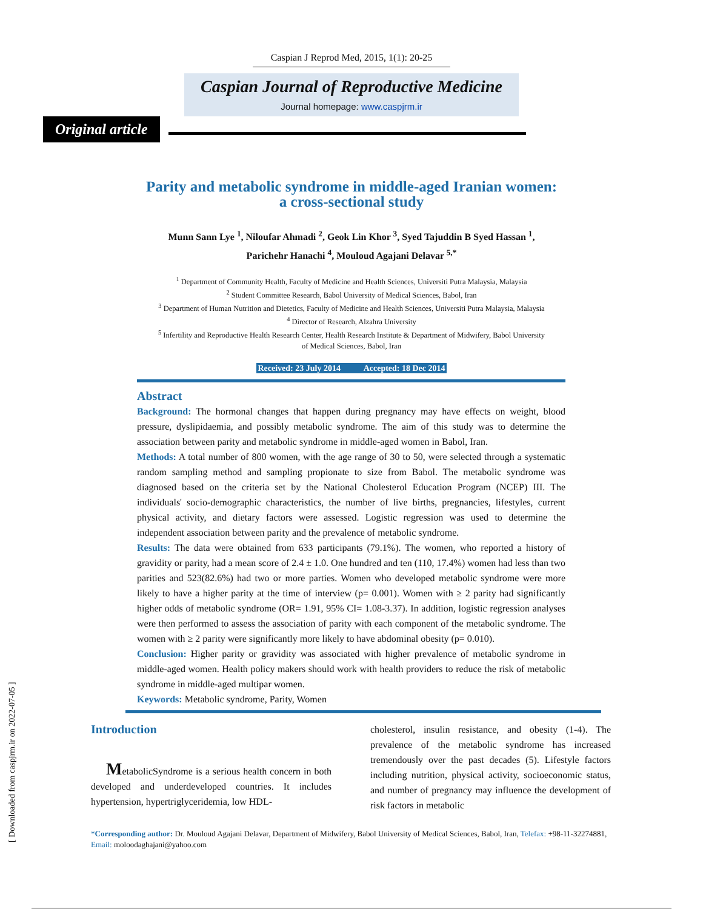Caspian J Reprod Med, 2015, 1(1): 20-25
Caspian Journal of Reproductive Medicine
Journal homepage: www.caspjrm.ir
Original article
Parity and metabolic syndrome in middle-aged Iranian women:
a cross-sectional study
Munn Sann Lye <sup>1</sup>, Niloufar Ahmadi <sup>2</sup>, Geok Lin Khor <sup>3</sup>, Syed Tajuddin B Syed Hassan <sup>1</sup>,
Parichehr Hanachi <sup>4</sup>, Mouloud Agajani Delavar <sup>5,*</sup>
<sup>1</sup> Department of Community Health, Faculty of Medicine and Health Sciences, Universiti Putra Malaysia, Malaysia
<sup>2</sup> Student Committee Research, Babol University of Medical Sciences, Babol, Iran
<sup>3</sup> Department of Human Nutrition and Dietetics, Faculty of Medicine and Health Sciences, Universiti Putra Malaysia, Malaysia
<sup>4</sup> Director of Research, Alzahra University
<sup>5</sup> Infertility and Reproductive Health Research Center, Health Research Institute & Department of Midwifery, Babol University
of Medical Sciences, Babol, Iran
Received: 23 July 2014 Accepted: 18 Dec 2014
Abstract
Background: The hormonal changes that happen during pregnancy may have effects on weight, blood pressure, dyslipidaemia, and possibly metabolic syndrome. The aim of this study was to determine the association between parity and metabolic syndrome in middle-aged women in Babol, Iran.
Methods: A total number of 800 women, with the age range of 30 to 50, were selected through a systematic random sampling method and sampling propionate to size from Babol. The metabolic syndrome was diagnosed based on the criteria set by the National Cholesterol Education Program (NCEP) III. The individuals' socio-demographic characteristics, the number of live births, pregnancies, lifestyles, current physical activity, and dietary factors were assessed. Logistic regression was used to determine the independent association between parity and the prevalence of metabolic syndrome.
Results: The data were obtained from 633 participants (79.1%). The women, who reported a history of gravidity or parity, had a mean score of 2.4 ± 1.0. One hundred and ten (110, 17.4%) women had less than two parities and 523(82.6%) had two or more parties. Women who developed metabolic syndrome were more likely to have a higher parity at the time of interview (p= 0.001). Women with ≥ 2 parity had significantly higher odds of metabolic syndrome (OR= 1.91, 95% CI= 1.08-3.37). In addition, logistic regression analyses were then performed to assess the association of parity with each component of the metabolic syndrome. The women with ≥ 2 parity were significantly more likely to have abdominal obesity (p= 0.010).
Conclusion: Higher parity or gravidity was associated with higher prevalence of metabolic syndrome in middle-aged women. Health policy makers should work with health providers to reduce the risk of metabolic syndrome in middle-aged multipar women.
Keywords: Metabolic syndrome, Parity, Women
Introduction
MetabolicSyndrome is a serious health concern in both developed and underdeveloped countries. It includes hypertension, hypertriglyceridemia, low HDL-
cholesterol, insulin resistance, and obesity (1-4). The prevalence of the metabolic syndrome has increased tremendously over the past decades (5). Lifestyle factors including nutrition, physical activity, socioeconomic status, and number of pregnancy may influence the development of risk factors in metabolic
*Corresponding author: Dr. Mouloud Agajani Delavar, Department of Midwifery, Babol University of Medical Sciences, Babol, Iran, Telefax: +98-11-32274881, Email: moloodaghajani@yahoo.com
[ Downloaded from caspjrm.ir on 2022-07-05 ]